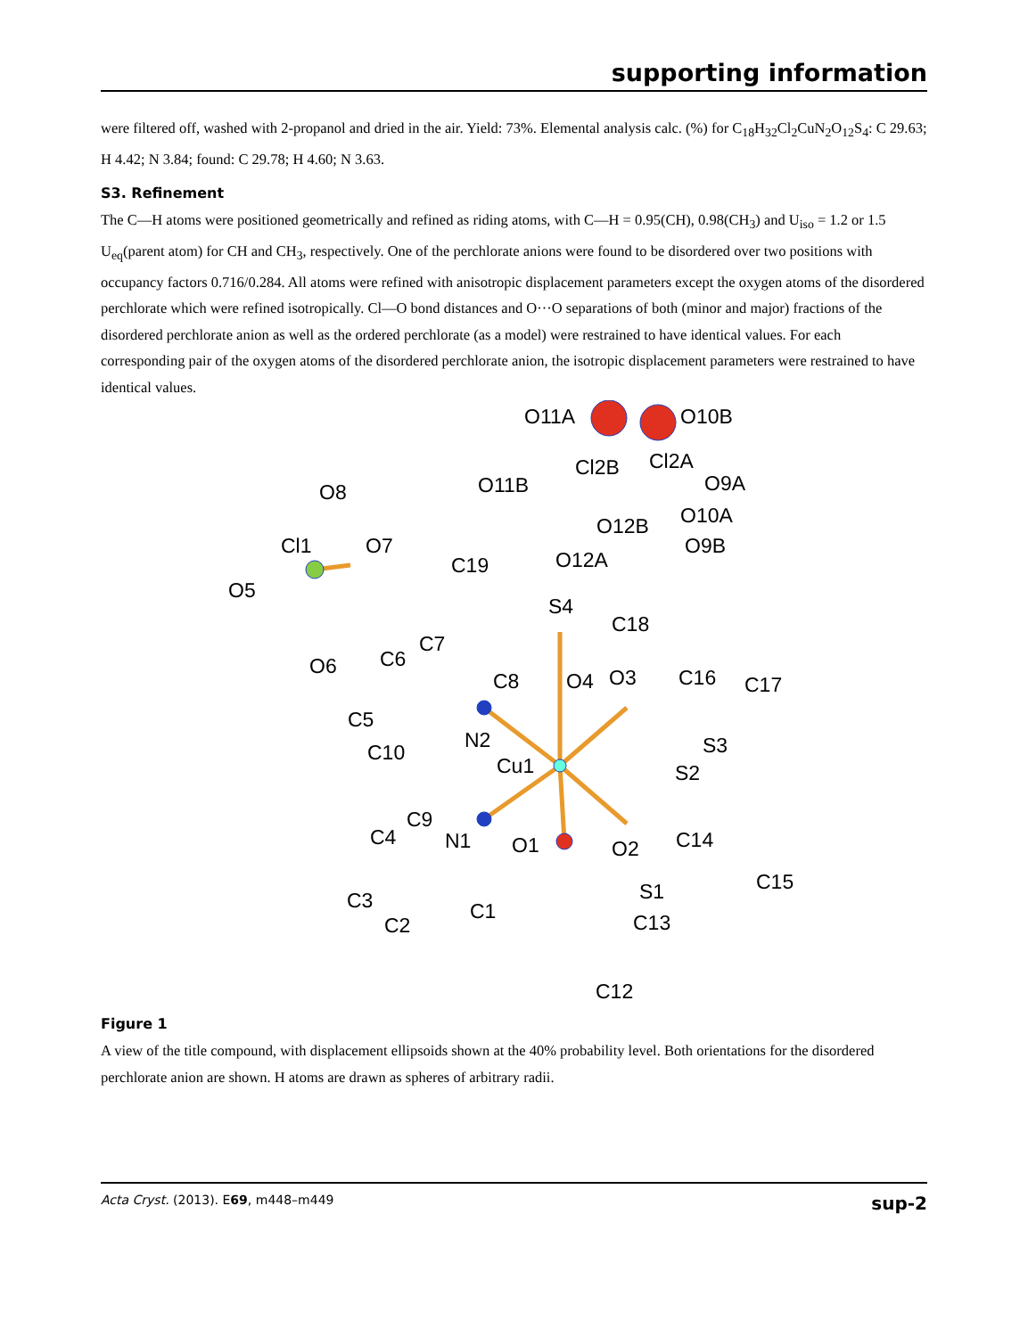supporting information
were filtered off, washed with 2-propanol and dried in the air. Yield: 73%. Elemental analysis calc. (%) for C<sub>18</sub>H<sub>32</sub>Cl<sub>2</sub>CuN<sub>2</sub>O<sub>12</sub>S<sub>4</sub>: C 29.63; H 4.42; N 3.84; found: C 29.78; H 4.60; N 3.63.
S3. Refinement
The C—H atoms were positioned geometrically and refined as riding atoms, with C—H = 0.95(CH), 0.98(CH<sub>3</sub>) and U<sub>iso</sub> = 1.2 or 1.5 U<sub>eq</sub>(parent atom) for CH and CH<sub>3</sub>, respectively. One of the perchlorate anions were found to be disordered over two positions with occupancy factors 0.716/0.284. All atoms were refined with anisotropic displacement parameters except the oxygen atoms of the disordered perchlorate which were refined isotropically. Cl—O bond distances and O···O separations of both (minor and major) fractions of the disordered perchlorate anion as well as the ordered perchlorate (as a model) were restrained to have identical values. For each corresponding pair of the oxygen atoms of the disordered perchlorate anion, the isotropic displacement parameters were restrained to have identical values.
O11A O10B
O11B
Cl2B Cl2A
O9A O8
O10A O12B
Cl1 O7 O9B
C19 O12A
O5
S4
C18
C6
C7
O6
C8 O4 O3 C16 C17
C5
S3 C10
N2
Cu1 S2
C9
C4 N1 O1 O2 C14
C15 S1 C3 C1 C13 C2
C12
Figure 1
A view of the title compound, with displacement ellipsoids shown at the 40% probability level. Both orientations for the disordered perchlorate anion are shown. H atoms are drawn as spheres of arbitrary radii.
Acta Cryst. (2013). E69, m448–m449
sup-2